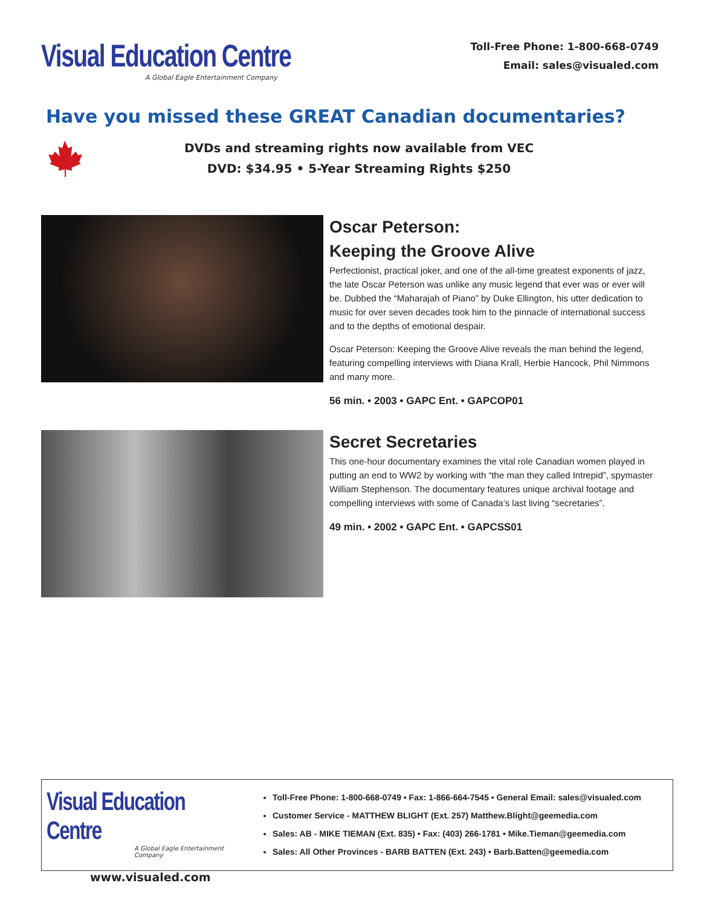Visual Education Centre
A Global Eagle Entertainment Company
Toll-Free Phone: 1-800-668-0749
Email: sales@visualed.com
Have you missed these GREAT Canadian documentaries?
DVDs and streaming rights now available from VEC
DVD: $34.95 • 5-Year Streaming Rights $250
Oscar Peterson:
Keeping the Groove Alive
Perfectionist, practical joker, and one of the all-time greatest exponents of jazz, the late Oscar Peterson was unlike any music legend that ever was or ever will be. Dubbed the “Maharajah of Piano” by Duke Ellington, his utter dedication to music for over seven decades took him to the pinnacle of international success and to the depths of emotional despair.
Oscar Peterson: Keeping the Groove Alive reveals the man behind the legend, featuring compelling interviews with Diana Krall, Herbie Hancock, Phil Nimmons and many more.
56 min. • 2003 • GAPC Ent. • GAPCOP01
Secret Secretaries
This one-hour documentary examines the vital role Canadian women played in putting an end to WW2 by working with “the man they called Intrepid”, spymaster William Stephenson. The documentary features unique archival footage and compelling interviews with some of Canada’s last living “secretaries”.
49 min. • 2002 • GAPC Ent. • GAPCSS01
Visual Education Centre
A Global Eagle Entertainment Company
www.visualed.com
Toll-Free Phone: 1-800-668-0749 • Fax: 1-866-664-7545 • General Email: sales@visualed.com
Customer Service - MATTHEW BLIGHT (Ext. 257) Matthew.Blight@geemedia.com
Sales: AB - MIKE TIEMAN (Ext. 835) • Fax: (403) 266-1781 • Mike.Tieman@geemedia.com
Sales: All Other Provinces - BARB BATTEN (Ext. 243) • Barb.Batten@geemedia.com